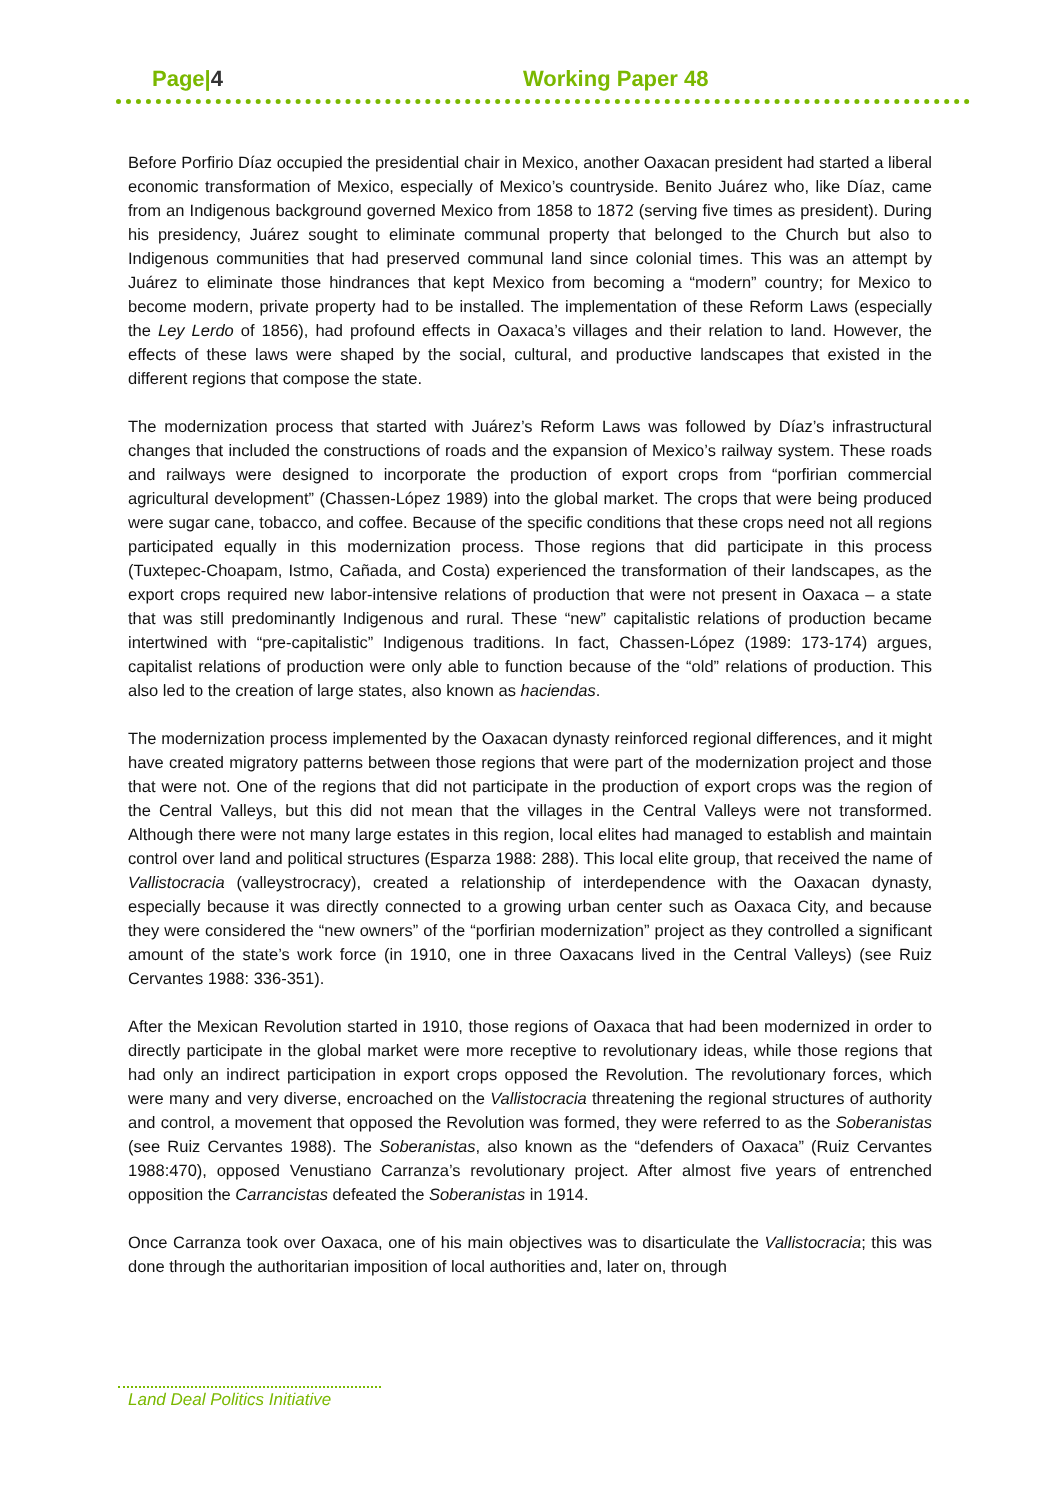Page|4 Working Paper 48
Before Porfirio Díaz occupied the presidential chair in Mexico, another Oaxacan president had started a liberal economic transformation of Mexico, especially of Mexico’s countryside. Benito Juárez who, like Díaz, came from an Indigenous background governed Mexico from 1858 to 1872 (serving five times as president). During his presidency, Juárez sought to eliminate communal property that belonged to the Church but also to Indigenous communities that had preserved communal land since colonial times. This was an attempt by Juárez to eliminate those hindrances that kept Mexico from becoming a “modern” country; for Mexico to become modern, private property had to be installed. The implementation of these Reform Laws (especially the Ley Lerdo of 1856), had profound effects in Oaxaca’s villages and their relation to land. However, the effects of these laws were shaped by the social, cultural, and productive landscapes that existed in the different regions that compose the state.
The modernization process that started with Juárez’s Reform Laws was followed by Díaz’s infrastructural changes that included the constructions of roads and the expansion of Mexico’s railway system. These roads and railways were designed to incorporate the production of export crops from “porfirian commercial agricultural development” (Chassen-López 1989) into the global market. The crops that were being produced were sugar cane, tobacco, and coffee. Because of the specific conditions that these crops need not all regions participated equally in this modernization process. Those regions that did participate in this process (Tuxtepec-Choapam, Istmo, Cañada, and Costa) experienced the transformation of their landscapes, as the export crops required new labor-intensive relations of production that were not present in Oaxaca – a state that was still predominantly Indigenous and rural. These “new” capitalistic relations of production became intertwined with “pre-capitalistic” Indigenous traditions. In fact, Chassen-López (1989: 173-174) argues, capitalist relations of production were only able to function because of the “old” relations of production. This also led to the creation of large states, also known as haciendas.
The modernization process implemented by the Oaxacan dynasty reinforced regional differences, and it might have created migratory patterns between those regions that were part of the modernization project and those that were not. One of the regions that did not participate in the production of export crops was the region of the Central Valleys, but this did not mean that the villages in the Central Valleys were not transformed. Although there were not many large estates in this region, local elites had managed to establish and maintain control over land and political structures (Esparza 1988: 288). This local elite group, that received the name of Vallistocracia (valleystrocracy), created a relationship of interdependence with the Oaxacan dynasty, especially because it was directly connected to a growing urban center such as Oaxaca City, and because they were considered the “new owners” of the “porfirian modernization” project as they controlled a significant amount of the state’s work force (in 1910, one in three Oaxacans lived in the Central Valleys) (see Ruiz Cervantes 1988: 336-351).
After the Mexican Revolution started in 1910, those regions of Oaxaca that had been modernized in order to directly participate in the global market were more receptive to revolutionary ideas, while those regions that had only an indirect participation in export crops opposed the Revolution. The revolutionary forces, which were many and very diverse, encroached on the Vallistocracia threatening the regional structures of authority and control, a movement that opposed the Revolution was formed, they were referred to as the Soberanistas (see Ruiz Cervantes 1988). The Soberanistas, also known as the “defenders of Oaxaca” (Ruiz Cervantes 1988:470), opposed Venustiano Carranza’s revolutionary project. After almost five years of entrenched opposition the Carrancistas defeated the Soberanistas in 1914.
Once Carranza took over Oaxaca, one of his main objectives was to disarticulate the Vallistocracia; this was done through the authoritarian imposition of local authorities and, later on, through
Land Deal Politics Initiative